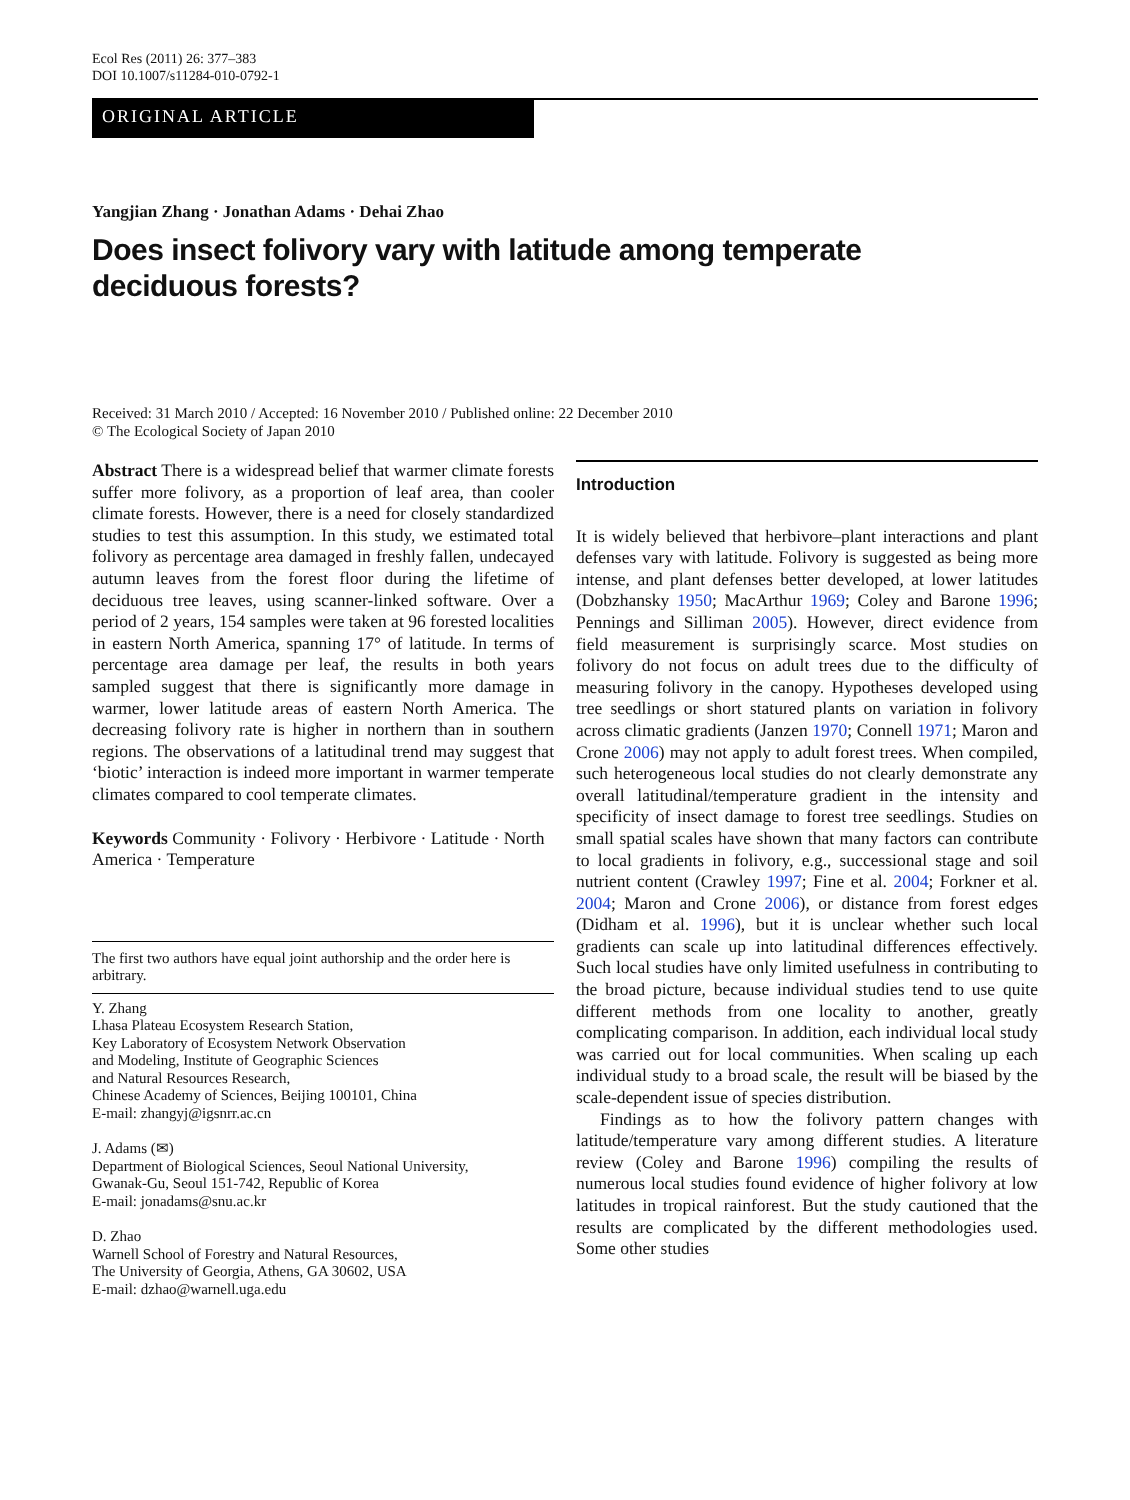Ecol Res (2011) 26: 377–383
DOI 10.1007/s11284-010-0792-1
ORIGINAL ARTICLE
Yangjian Zhang · Jonathan Adams · Dehai Zhao
Does insect folivory vary with latitude among temperate
deciduous forests?
Received: 31 March 2010 / Accepted: 16 November 2010 / Published online: 22 December 2010
© The Ecological Society of Japan 2010
Abstract There is a widespread belief that warmer climate forests suffer more folivory, as a proportion of leaf area, than cooler climate forests. However, there is a need for closely standardized studies to test this assumption. In this study, we estimated total folivory as percentage area damaged in freshly fallen, undecayed autumn leaves from the forest floor during the lifetime of deciduous tree leaves, using scanner-linked software. Over a period of 2 years, 154 samples were taken at 96 forested localities in eastern North America, spanning 17° of latitude. In terms of percentage area damage per leaf, the results in both years sampled suggest that there is significantly more damage in warmer, lower latitude areas of eastern North America. The decreasing folivory rate is higher in northern than in southern regions. The observations of a latitudinal trend may suggest that ‘biotic’ interaction is indeed more important in warmer temperate climates compared to cool temperate climates.
Keywords Community · Folivory · Herbivore · Latitude · North America · Temperature
The first two authors have equal joint authorship and the order here is arbitrary.
Y. Zhang
Lhasa Plateau Ecosystem Research Station,
Key Laboratory of Ecosystem Network Observation
and Modeling, Institute of Geographic Sciences
and Natural Resources Research,
Chinese Academy of Sciences, Beijing 100101, China
E-mail: zhangyj@igsnrr.ac.cn
J. Adams (✉)
Department of Biological Sciences, Seoul National University,
Gwanak-Gu, Seoul 151-742, Republic of Korea
E-mail: jonadams@snu.ac.kr
D. Zhao
Warnell School of Forestry and Natural Resources,
The University of Georgia, Athens, GA 30602, USA
E-mail: dzhao@warnell.uga.edu
Introduction
It is widely believed that herbivore–plant interactions and plant defenses vary with latitude. Folivory is suggested as being more intense, and plant defenses better developed, at lower latitudes (Dobzhansky 1950; MacArthur 1969; Coley and Barone 1996; Pennings and Silliman 2005). However, direct evidence from field measurement is surprisingly scarce. Most studies on folivory do not focus on adult trees due to the difficulty of measuring folivory in the canopy. Hypotheses developed using tree seedlings or short statured plants on variation in folivory across climatic gradients (Janzen 1970; Connell 1971; Maron and Crone 2006) may not apply to adult forest trees. When compiled, such heterogeneous local studies do not clearly demonstrate any overall latitudinal/temperature gradient in the intensity and specificity of insect damage to forest tree seedlings. Studies on small spatial scales have shown that many factors can contribute to local gradients in folivory, e.g., successional stage and soil nutrient content (Crawley 1997; Fine et al. 2004; Forkner et al. 2004; Maron and Crone 2006), or distance from forest edges (Didham et al. 1996), but it is unclear whether such local gradients can scale up into latitudinal differences effectively. Such local studies have only limited usefulness in contributing to the broad picture, because individual studies tend to use quite different methods from one locality to another, greatly complicating comparison. In addition, each individual local study was carried out for local communities. When scaling up each individual study to a broad scale, the result will be biased by the scale-dependent issue of species distribution.
Findings as to how the folivory pattern changes with latitude/temperature vary among different studies. A literature review (Coley and Barone 1996) compiling the results of numerous local studies found evidence of higher folivory at low latitudes in tropical rainforest. But the study cautioned that the results are complicated by the different methodologies used. Some other studies